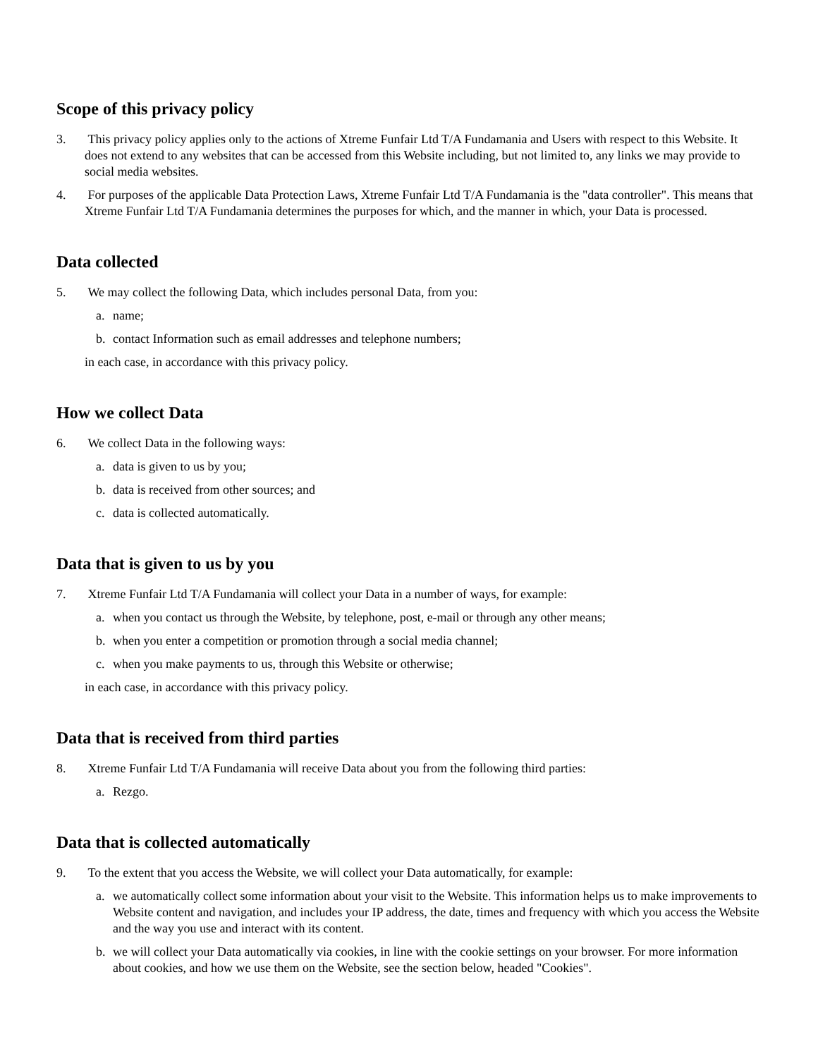Scope of this privacy policy
3. This privacy policy applies only to the actions of Xtreme Funfair Ltd T/A Fundamania and Users with respect to this Website. It does not extend to any websites that can be accessed from this Website including, but not limited to, any links we may provide to social media websites.
4. For purposes of the applicable Data Protection Laws, Xtreme Funfair Ltd T/A Fundamania is the "data controller". This means that Xtreme Funfair Ltd T/A Fundamania determines the purposes for which, and the manner in which, your Data is processed.
Data collected
5. We may collect the following Data, which includes personal Data, from you:
a. name;
b. contact Information such as email addresses and telephone numbers;
in each case, in accordance with this privacy policy.
How we collect Data
6. We collect Data in the following ways:
a. data is given to us by you;
b. data is received from other sources; and
c. data is collected automatically.
Data that is given to us by you
7. Xtreme Funfair Ltd T/A Fundamania will collect your Data in a number of ways, for example:
a. when you contact us through the Website, by telephone, post, e-mail or through any other means;
b. when you enter a competition or promotion through a social media channel;
c. when you make payments to us, through this Website or otherwise;
in each case, in accordance with this privacy policy.
Data that is received from third parties
8. Xtreme Funfair Ltd T/A Fundamania will receive Data about you from the following third parties:
a. Rezgo.
Data that is collected automatically
9. To the extent that you access the Website, we will collect your Data automatically, for example:
a. we automatically collect some information about your visit to the Website. This information helps us to make improvements to Website content and navigation, and includes your IP address, the date, times and frequency with which you access the Website and the way you use and interact with its content.
b. we will collect your Data automatically via cookies, in line with the cookie settings on your browser. For more information about cookies, and how we use them on the Website, see the section below, headed "Cookies".